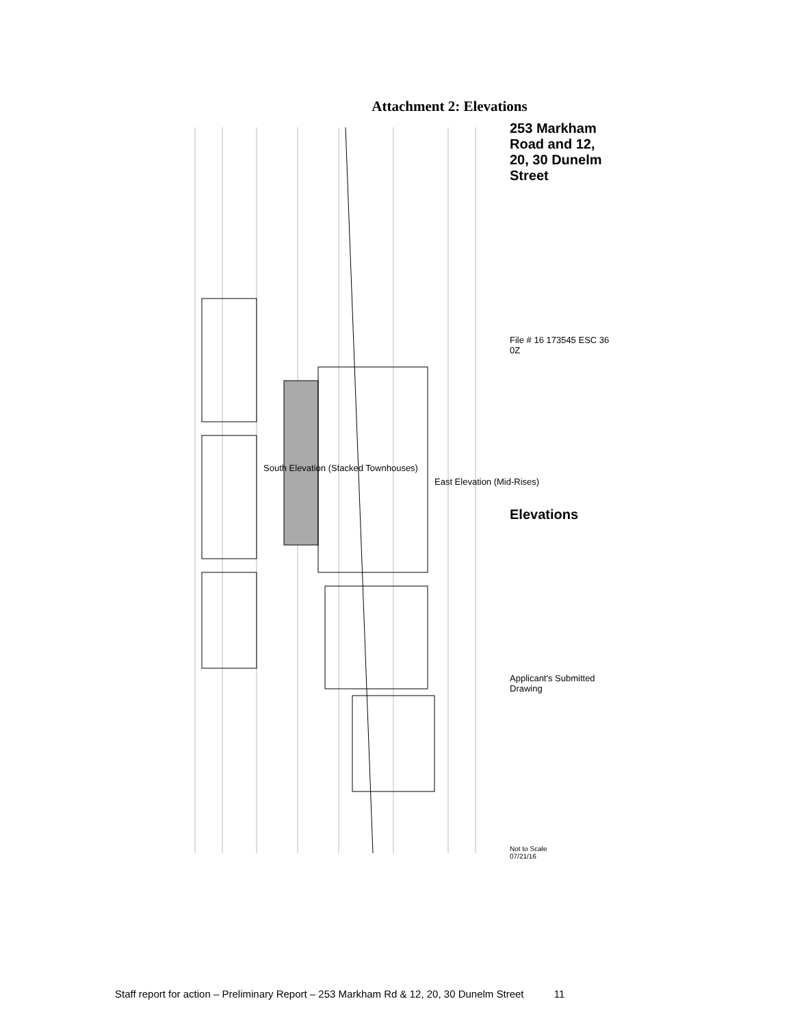Attachment 2: Elevations
South Elevation (Stacked Townhouses)
East Elevation (Mid-Rises)
253 Markham Road and 12, 20, 30 Dunelm Street
File # 16 173545 ESC 36 0Z
Elevations
Applicant's Submitted Drawing
Not to Scale
07/21/16
Staff report for action – Preliminary Report – 253 Markham Rd & 12, 20, 30 Dunelm Street 11